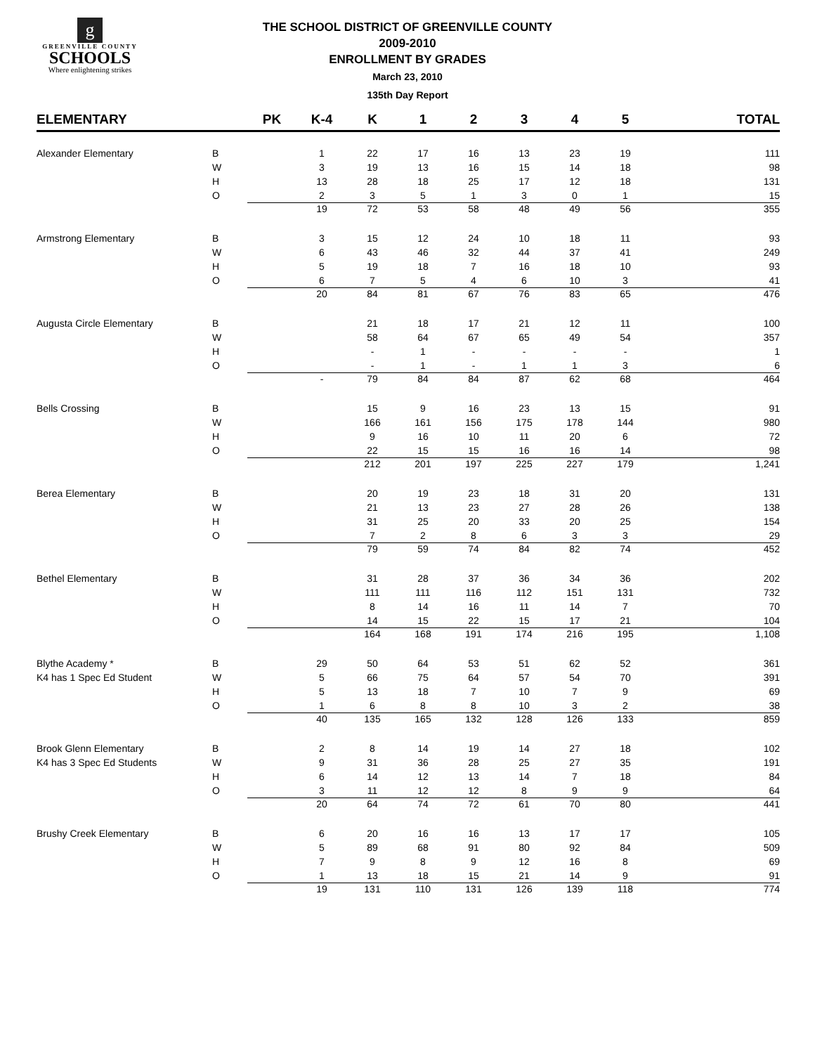g
GREENVILLE COUNTY
SCHOOLS
Where enlightening strikes
THE SCHOOL DISTRICT OF GREENVILLE COUNTY
2009-2010
ENROLLMENT BY GRADES
March 23, 2010
135th Day Report
| ELEMENTARY | | PK | K-4 | K | 1 | 2 | 3 | 4 | 5 | TOTAL |
| --- | --- | --- | --- | --- | --- | --- | --- | --- | --- | --- |
| Alexander Elementary | B | | 1 | 22 | 17 | 16 | 13 | 23 | 19 | 111 |
| | W | | 3 | 19 | 13 | 16 | 15 | 14 | 18 | 98 |
| | H | | 13 | 28 | 18 | 25 | 17 | 12 | 18 | 131 |
| | O | | 2 | 3 | 5 | 1 | 3 | 0 | 1 | 15 |
| | | | 19 | 72 | 53 | 58 | 48 | 49 | 56 | 355 |
| Armstrong Elementary | B | | 3 | 15 | 12 | 24 | 10 | 18 | 11 | 93 |
| | W | | 6 | 43 | 46 | 32 | 44 | 37 | 41 | 249 |
| | H | | 5 | 19 | 18 | 7 | 16 | 18 | 10 | 93 |
| | O | | 6 | 7 | 5 | 4 | 6 | 10 | 3 | 41 |
| | | | 20 | 84 | 81 | 67 | 76 | 83 | 65 | 476 |
| Augusta Circle Elementary | B | | | 21 | 18 | 17 | 21 | 12 | 11 | 100 |
| | W | | | 58 | 64 | 67 | 65 | 49 | 54 | 357 |
| | H | | | - | 1 | - | - | - | - | 1 |
| | O | | | - | 1 | - | 1 | 1 | 3 | 6 |
| | | | - | 79 | 84 | 84 | 87 | 62 | 68 | 464 |
| Bells Crossing | B | | | 15 | 9 | 16 | 23 | 13 | 15 | 91 |
| | W | | | 166 | 161 | 156 | 175 | 178 | 144 | 980 |
| | H | | | 9 | 16 | 10 | 11 | 20 | 6 | 72 |
| | O | | | 22 | 15 | 15 | 16 | 16 | 14 | 98 |
| | | | | 212 | 201 | 197 | 225 | 227 | 179 | 1,241 |
| Berea Elementary | B | | | 20 | 19 | 23 | 18 | 31 | 20 | 131 |
| | W | | | 21 | 13 | 23 | 27 | 28 | 26 | 138 |
| | H | | | 31 | 25 | 20 | 33 | 20 | 25 | 154 |
| | O | | | 7 | 2 | 8 | 6 | 3 | 3 | 29 |
| | | | | 79 | 59 | 74 | 84 | 82 | 74 | 452 |
| Bethel Elementary | B | | | 31 | 28 | 37 | 36 | 34 | 36 | 202 |
| | W | | | 111 | 111 | 116 | 112 | 151 | 131 | 732 |
| | H | | | 8 | 14 | 16 | 11 | 14 | 7 | 70 |
| | O | | | 14 | 15 | 22 | 15 | 17 | 21 | 104 |
| | | | | 164 | 168 | 191 | 174 | 216 | 195 | 1,108 |
| Blythe Academy * | B | | 29 | 50 | 64 | 53 | 51 | 62 | 52 | 361 |
| K4 has 1 Spec Ed Student | W | | 5 | 66 | 75 | 64 | 57 | 54 | 70 | 391 |
| | H | | 5 | 13 | 18 | 7 | 10 | 7 | 9 | 69 |
| | O | | 1 | 6 | 8 | 8 | 10 | 3 | 2 | 38 |
| | | | 40 | 135 | 165 | 132 | 128 | 126 | 133 | 859 |
| Brook Glenn Elementary | B | | 2 | 8 | 14 | 19 | 14 | 27 | 18 | 102 |
| K4 has 3 Spec Ed Students | W | | 9 | 31 | 36 | 28 | 25 | 27 | 35 | 191 |
| | H | | 6 | 14 | 12 | 13 | 14 | 7 | 18 | 84 |
| | O | | 3 | 11 | 12 | 12 | 8 | 9 | 9 | 64 |
| | | | 20 | 64 | 74 | 72 | 61 | 70 | 80 | 441 |
| Brushy Creek Elementary | B | | 6 | 20 | 16 | 16 | 13 | 17 | 17 | 105 |
| | W | | 5 | 89 | 68 | 91 | 80 | 92 | 84 | 509 |
| | H | | 7 | 9 | 8 | 9 | 12 | 16 | 8 | 69 |
| | O | | 1 | 13 | 18 | 15 | 21 | 14 | 9 | 91 |
| | | | 19 | 131 | 110 | 131 | 126 | 139 | 118 | 774 |